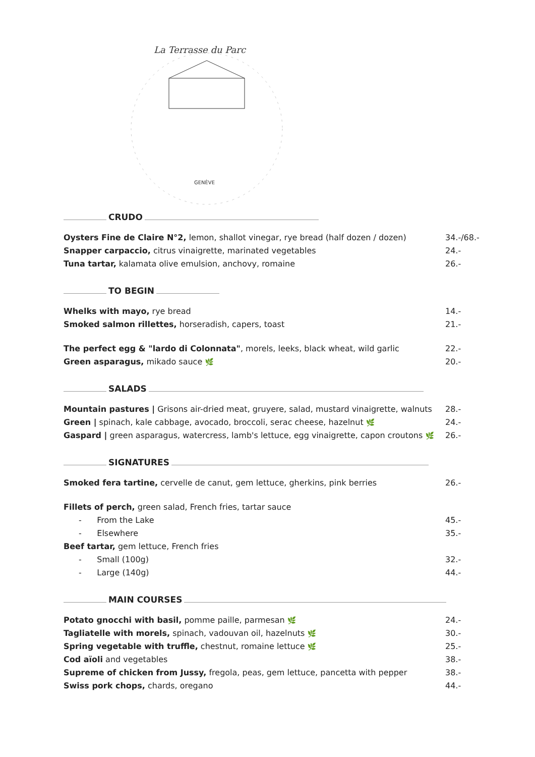La Terrasse du Parc
GENÈVE
CRUDO
Oysters Fine de Claire N°2, lemon, shallot vinegar, rye bread (half dozen / dozen) 34.-/68.-
Snapper carpaccio, citrus vinaigrette, marinated vegetables 24.-
Tuna tartar, kalamata olive emulsion, anchovy, romaine 26.-
TO BEGIN
Whelks with mayo, rye bread 14.-
Smoked salmon rillettes, horseradish, capers, toast 21.-
The perfect egg & "lardo di Colonnata", morels, leeks, black wheat, wild garlic 22.-
Green asparagus, mikado sauce 🌿 20.-
SALADS
Mountain pastures | Grisons air-dried meat, gruyere, salad, mustard vinaigrette, walnuts 28.-
Green | spinach, kale cabbage, avocado, broccoli, serac cheese, hazelnut 🌿 24.-
Gaspard | green asparagus, watercress, lamb's lettuce, egg vinaigrette, capon croutons 🌿 26.-
SIGNATURES
Smoked fera tartine, cervelle de canut, gem lettuce, gherkins, pink berries 26.-
Fillets of perch, green salad, French fries, tartar sauce
- From the Lake 45.-
- Elsewhere 35.-
Beef tartar, gem lettuce, French fries
- Small (100g) 32.-
- Large (140g) 44.-
MAIN COURSES
Potato gnocchi with basil, pomme paille, parmesan 🌿 24.-
Tagliatelle with morels, spinach, vadouvan oil, hazelnuts 🌿 30.-
Spring vegetable with truffle, chestnut, romaine lettuce 🌿 25.-
Cod aïoli and vegetables 38.-
Supreme of chicken from Jussy, fregola, peas, gem lettuce, pancetta with pepper 38.-
Swiss pork chops, chards, oregano 44.-